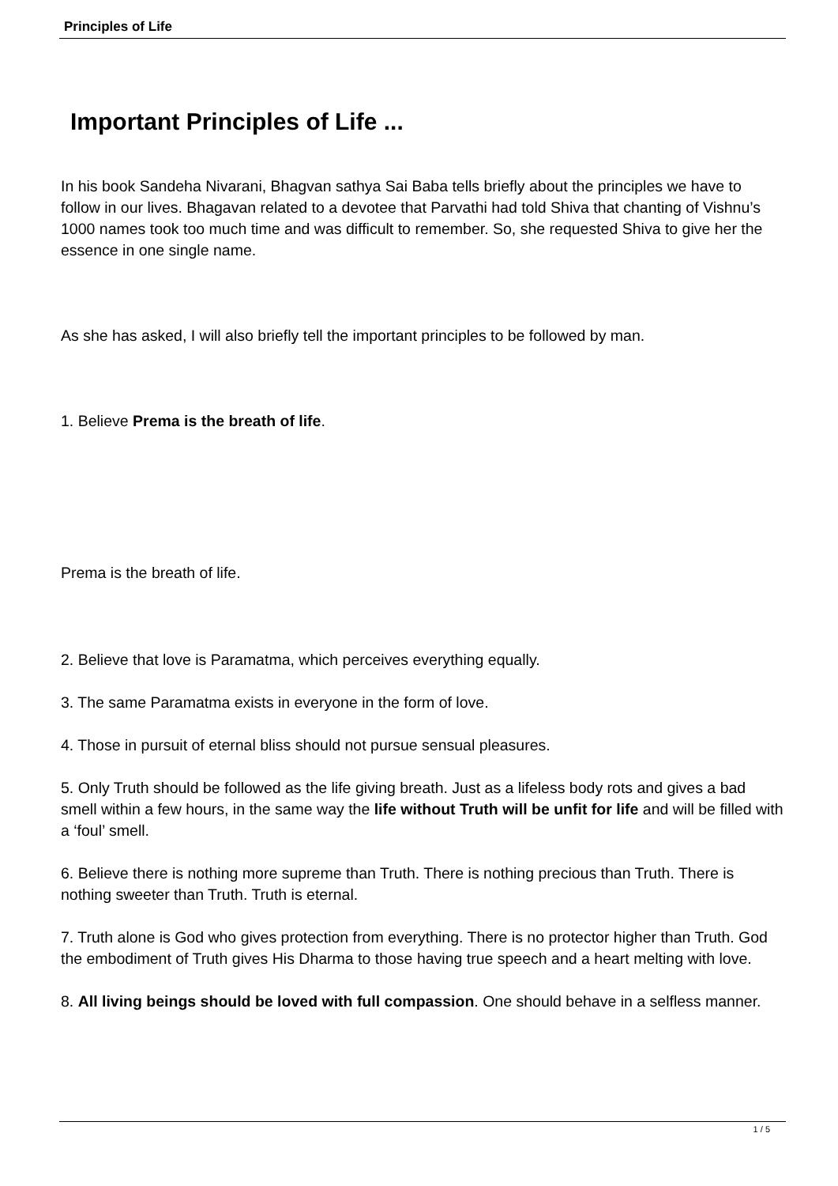Principles of Life
Important Principles of Life ...
In his book Sandeha Nivarani, Bhagvan sathya Sai Baba tells briefly about the principles we have to follow in our lives. Bhagavan related to a devotee that Parvathi had told Shiva that chanting of Vishnu’s 1000 names took too much time and was difficult to remember. So, she requested Shiva to give her the essence in one single name.
As she has asked, I will also briefly tell the important principles to be followed by man.
1. Believe Prema is the breath of life.
Prema is the breath of life.
2. Believe that love is Paramatma, which perceives everything equally.
3. The same Paramatma exists in everyone in the form of love.
4. Those in pursuit of eternal bliss should not pursue sensual pleasures.
5. Only Truth should be followed as the life giving breath. Just as a lifeless body rots and gives a bad smell within a few hours, in the same way the life without Truth will be unfit for life and will be filled with a ‘foul’ smell.
6. Believe there is nothing more supreme than Truth. There is nothing precious than Truth. There is nothing sweeter than Truth. Truth is eternal.
7. Truth alone is God who gives protection from everything. There is no protector higher than Truth. God the embodiment of Truth gives His Dharma to those having true speech and a heart melting with love.
8. All living beings should be loved with full compassion. One should behave in a selfless manner.
1 / 5